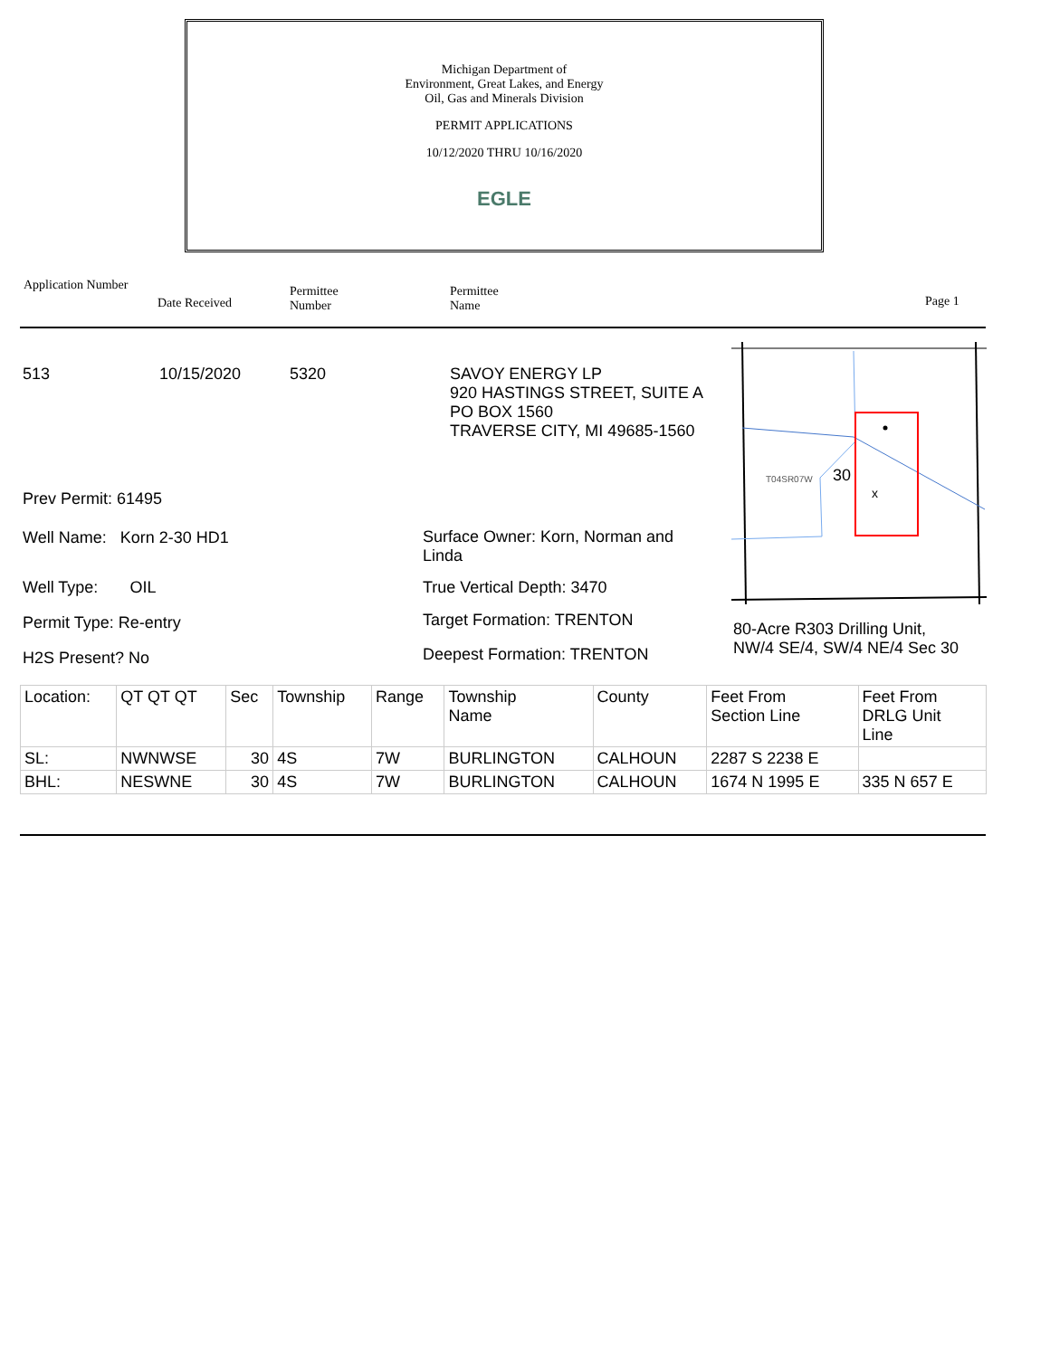Michigan Department of
Environment, Great Lakes, and Energy
Oil, Gas and Minerals Division
PERMIT APPLICATIONS
10/12/2020 THRU 10/16/2020
EGLE
Application Number
Date Received
Permittee
Number
Permittee
Name Page 1
513 10/15/2020 5320
SAVOY ENERGY LP
920 HASTINGS STREET, SUITE A
PO BOX 1560
TRAVERSE CITY, MI 49685-1560
T04SR07W
30
x
Prev Permit: 61495
Well Name: Korn 2-30 HD1
Surface Owner: Korn, Norman and Linda
Well Type: OIL True Vertical Depth: 3470
Permit Type: Re-entry Target Formation: TRENTON
80-Acre R303 Drilling Unit,
NW/4 SE/4, SW/4 NE/4 Sec 30
H2S Present? No Deepest Formation: TRENTON
| Location: | QT QT QT | Sec | Township | Range | Township Name | County | Feet From Section Line | Feet From DRLG Unit Line |
| SL: | NWNWSE | 30 | 4S | 7W | BURLINGTON | CALHOUN | 2287 S 2238 E | |
| BHL: | NESWNE | 30 | 4S | 7W | BURLINGTON | CALHOUN | 1674 N 1995 E | 335 N 657 E |